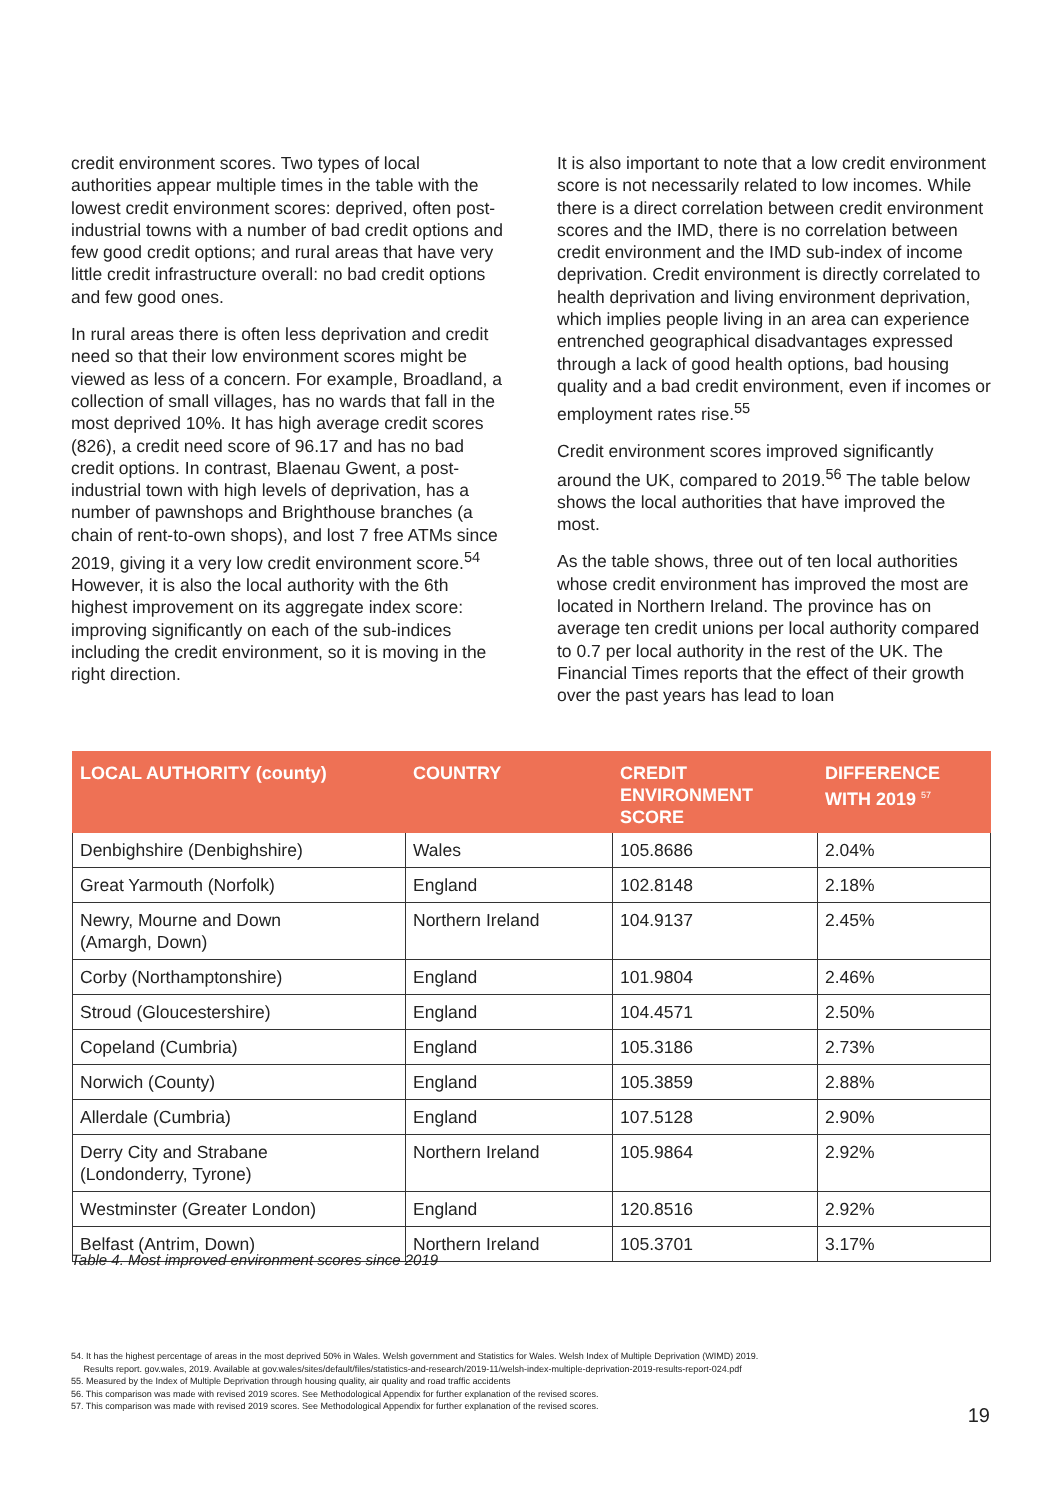credit environment scores. Two types of local authorities appear multiple times in the table with the lowest credit environment scores: deprived, often post-industrial towns with a number of bad credit options and few good credit options; and rural areas that have very little credit infrastructure overall: no bad credit options and few good ones.
In rural areas there is often less deprivation and credit need so that their low environment scores might be viewed as less of a concern. For example, Broadland, a collection of small villages, has no wards that fall in the most deprived 10%. It has high average credit scores (826), a credit need score of 96.17 and has no bad credit options. In contrast, Blaenau Gwent, a post-industrial town with high levels of deprivation, has a number of pawnshops and Brighthouse branches (a chain of rent-to-own shops), and lost 7 free ATMs since 2019, giving it a very low credit environment score.<sup>54</sup> However, it is also the local authority with the 6th highest improvement on its aggregate index score: improving significantly on each of the sub-indices including the credit environment, so it is moving in the right direction.
It is also important to note that a low credit environment score is not necessarily related to low incomes. While there is a direct correlation between credit environment scores and the IMD, there is no correlation between credit environment and the IMD sub-index of income deprivation. Credit environment is directly correlated to health deprivation and living environment deprivation, which implies people living in an area can experience entrenched geographical disadvantages expressed through a lack of good health options, bad housing quality and a bad credit environment, even if incomes or employment rates rise.<sup>55</sup>
Credit environment scores improved significantly around the UK, compared to 2019.<sup>56</sup> The table below shows the local authorities that have improved the most.
As the table shows, three out of ten local authorities whose credit environment has improved the most are located in Northern Ireland. The province has on average ten credit unions per local authority compared to 0.7 per local authority in the rest of the UK. The Financial Times reports that the effect of their growth over the past years has lead to loan
| LOCAL AUTHORITY (county) | COUNTRY | CREDIT ENVIRONMENT SCORE | DIFFERENCE WITH 2019 <sup>57</sup> |
| --- | --- | --- | --- |
| Denbighshire (Denbighshire) | Wales | 105.8686 | 2.04% |
| Great Yarmouth (Norfolk) | England | 102.8148 | 2.18% |
| Newry, Mourne and Down (Amargh, Down) | Northern Ireland | 104.9137 | 2.45% |
| Corby (Northamptonshire) | England | 101.9804 | 2.46% |
| Stroud (Gloucestershire) | England | 104.4571 | 2.50% |
| Copeland (Cumbria) | England | 105.3186 | 2.73% |
| Norwich (County) | England | 105.3859 | 2.88% |
| Allerdale (Cumbria) | England | 107.5128 | 2.90% |
| Derry City and Strabane (Londonderry, Tyrone) | Northern Ireland | 105.9864 | 2.92% |
| Westminster (Greater London) | England | 120.8516 | 2.92% |
| Belfast (Antrim, Down) | Northern Ireland | 105.3701 | 3.17% |
Table 4. Most improved environment scores since 2019
54. It has the highest percentage of areas in the most deprived 50% in Wales. Welsh government and Statistics for Wales. Welsh Index of Multiple Deprivation (WIMD) 2019.
Results report. gov.wales, 2019. Available at gov.wales/sites/default/files/statistics-and-research/2019-11/welsh-index-multiple-deprivation-2019-results-report-024.pdf
55. Measured by the Index of Multiple Deprivation through housing quality, air quality and road traffic accidents
56. This comparison was made with revised 2019 scores. See Methodological Appendix for further explanation of the revised scores.
57. This comparison was made with revised 2019 scores. See Methodological Appendix for further explanation of the revised scores.
19